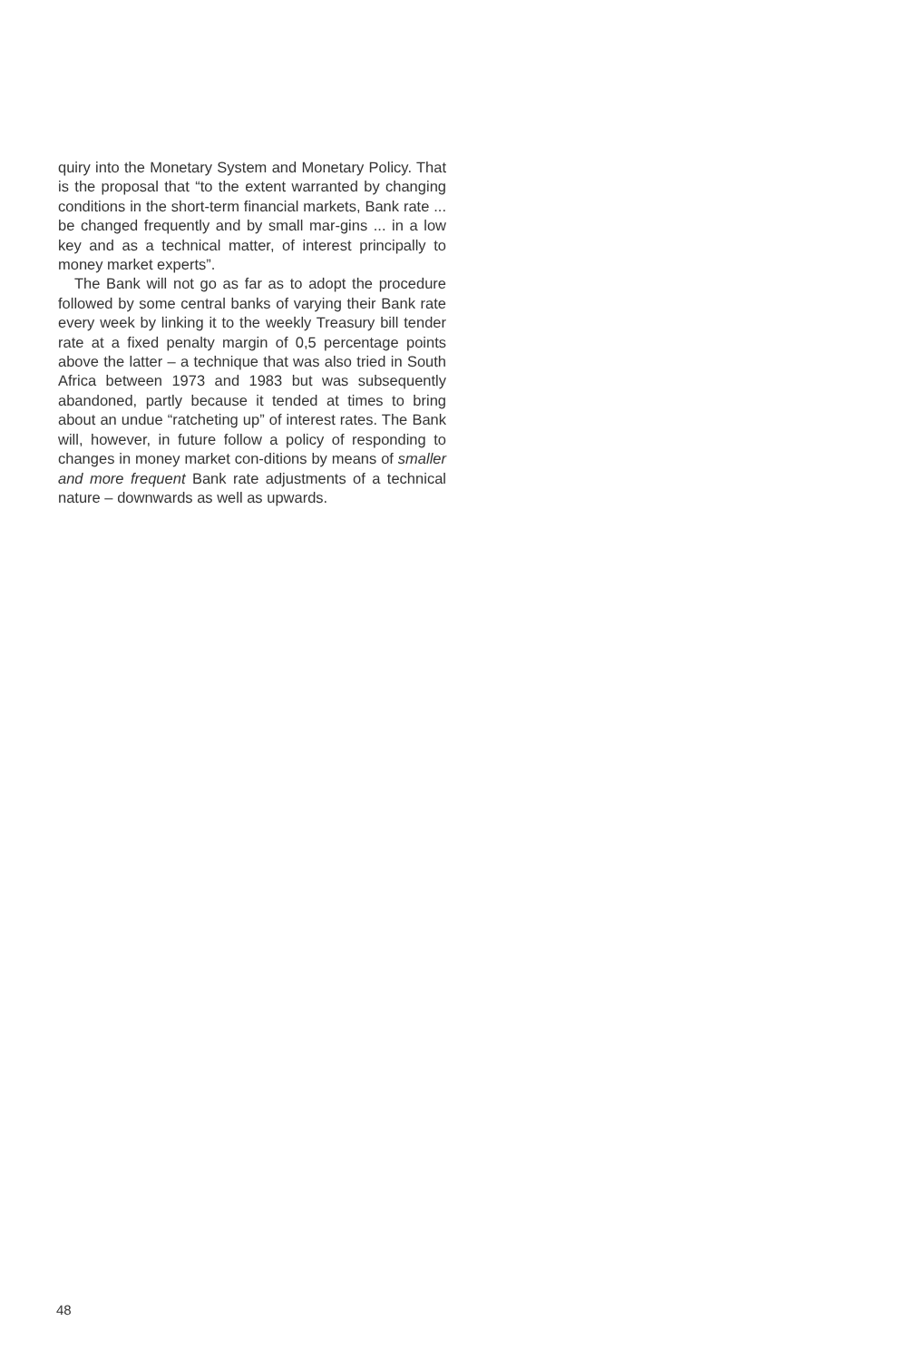quiry into the Monetary System and Monetary Policy. That is the proposal that “to the extent warranted by changing conditions in the short-term financial markets, Bank rate ... be changed frequently and by small mar-gins ... in a low key and as a technical matter, of interest principally to money market experts”.
The Bank will not go as far as to adopt the procedure followed by some central banks of varying their Bank rate every week by linking it to the weekly Treasury bill tender rate at a fixed penalty margin of 0,5 percentage points above the latter – a technique that was also tried in South Africa between 1973 and 1983 but was subsequently abandoned, partly because it tended at times to bring about an undue “ratcheting up” of interest rates. The Bank will, however, in future follow a policy of responding to changes in money market con-ditions by means of smaller and more frequent Bank rate adjustments of a technical nature – downwards as well as upwards.
48